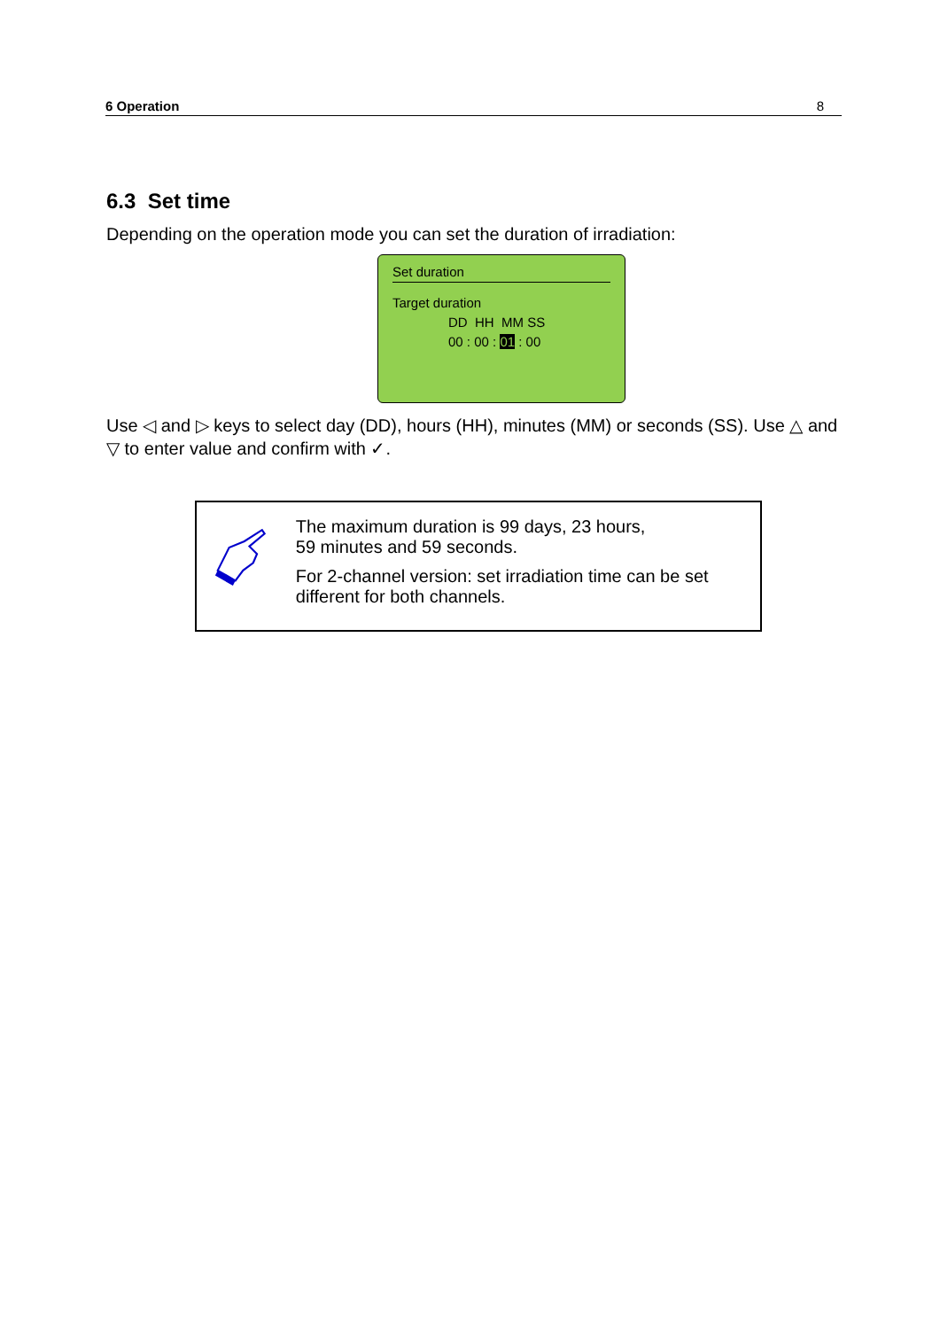6 Operation 8
6.3 Set time
Depending on the operation mode you can set the duration of irradiation:
Set duration
Target duration
DD HH MM SS
00 : 00 : 01 : 00
Use ◁ and ▷ keys to select day (DD), hours (HH), minutes (MM) or seconds (SS). Use △ and ▽ to enter value and confirm with ✓.
The maximum duration is 99 days, 23 hours,
59 minutes and 59 seconds.
For 2-channel version: set irradiation time can be set different for both channels.